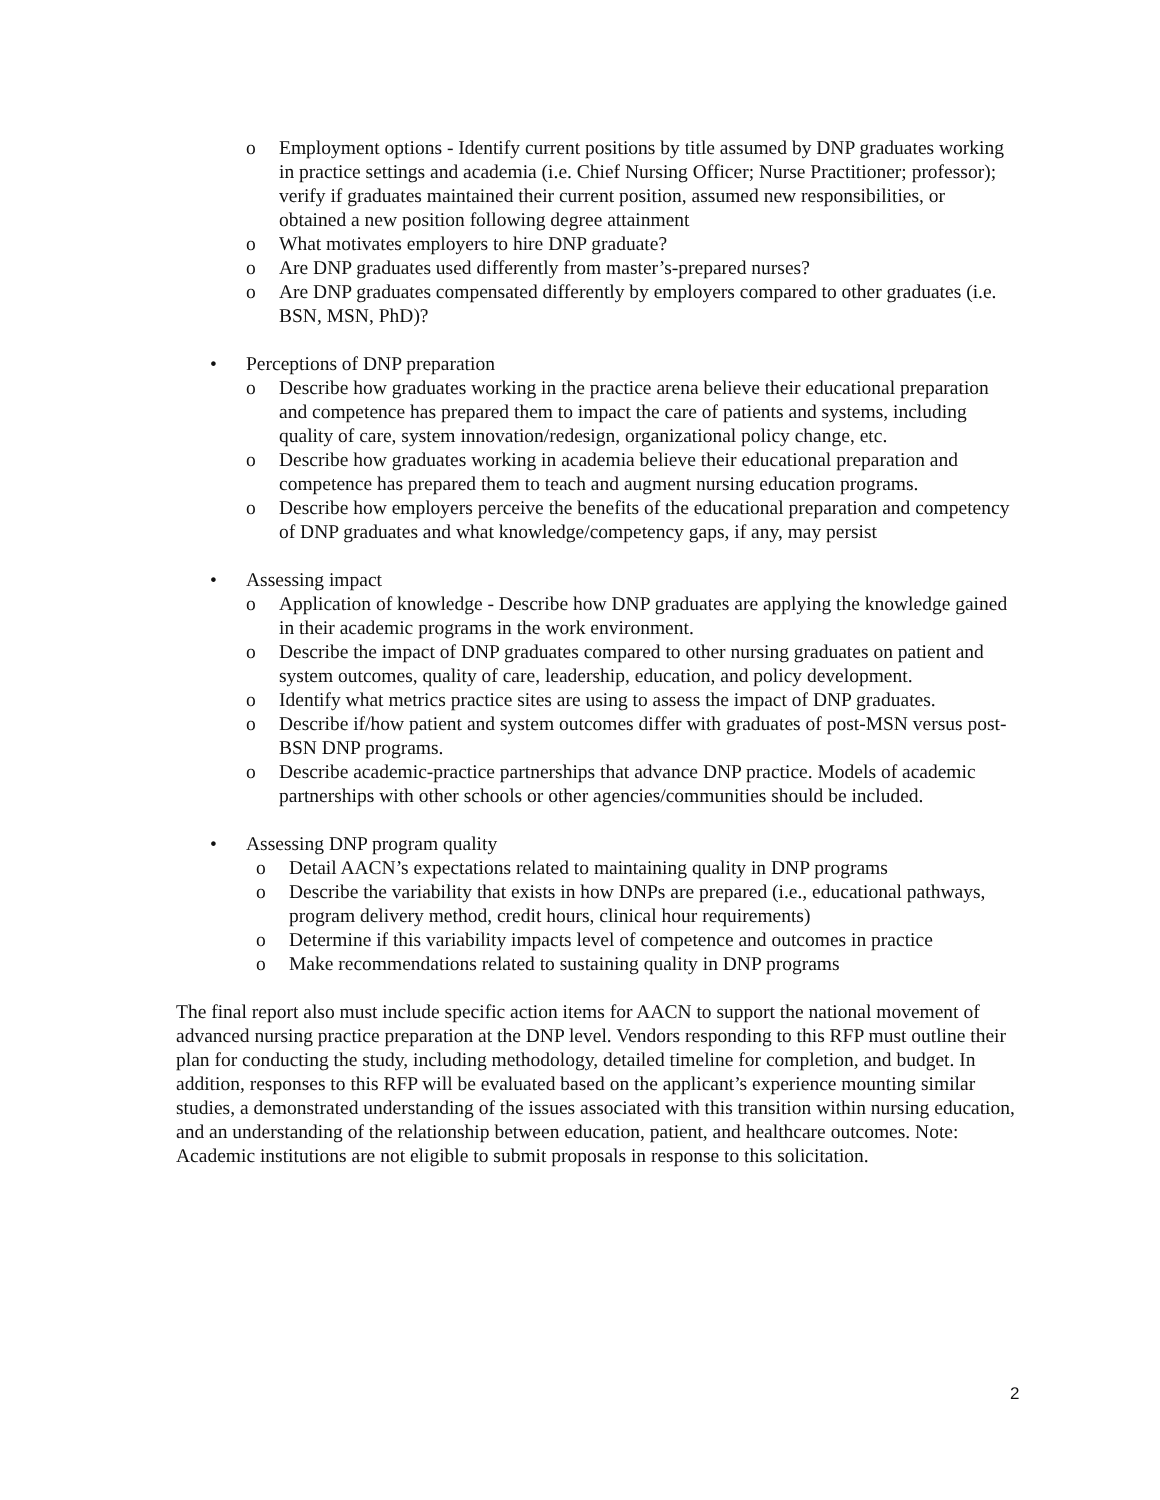o Employment options - Identify current positions by title assumed by DNP graduates working in practice settings and academia (i.e. Chief Nursing Officer; Nurse Practitioner; professor); verify if graduates maintained their current position, assumed new responsibilities, or obtained a new position following degree attainment
o What motivates employers to hire DNP graduate?
o Are DNP graduates used differently from master’s-prepared nurses?
o Are DNP graduates compensated differently by employers compared to other graduates (i.e. BSN, MSN, PhD)?
• Perceptions of DNP preparation
o Describe how graduates working in the practice arena believe their educational preparation and competence has prepared them to impact the care of patients and systems, including quality of care, system innovation/redesign, organizational policy change, etc.
o Describe how graduates working in academia believe their educational preparation and competence has prepared them to teach and augment nursing education programs.
o Describe how employers perceive the benefits of the educational preparation and competency of DNP graduates and what knowledge/competency gaps, if any, may persist
• Assessing impact
o Application of knowledge - Describe how DNP graduates are applying the knowledge gained in their academic programs in the work environment.
o Describe the impact of DNP graduates compared to other nursing graduates on patient and system outcomes, quality of care, leadership, education, and policy development.
o Identify what metrics practice sites are using to assess the impact of DNP graduates.
o Describe if/how patient and system outcomes differ with graduates of post-MSN versus post-BSN DNP programs.
o Describe academic-practice partnerships that advance DNP practice. Models of academic partnerships with other schools or other agencies/communities should be included.
• Assessing DNP program quality
o Detail AACN’s expectations related to maintaining quality in DNP programs
o Describe the variability that exists in how DNPs are prepared (i.e., educational pathways, program delivery method, credit hours, clinical hour requirements)
o Determine if this variability impacts level of competence and outcomes in practice
o Make recommendations related to sustaining quality in DNP programs
The final report also must include specific action items for AACN to support the national movement of advanced nursing practice preparation at the DNP level. Vendors responding to this RFP must outline their plan for conducting the study, including methodology, detailed timeline for completion, and budget. In addition, responses to this RFP will be evaluated based on the applicant’s experience mounting similar studies, a demonstrated understanding of the issues associated with this transition within nursing education, and an understanding of the relationship between education, patient, and healthcare outcomes. Note: Academic institutions are not eligible to submit proposals in response to this solicitation.
2